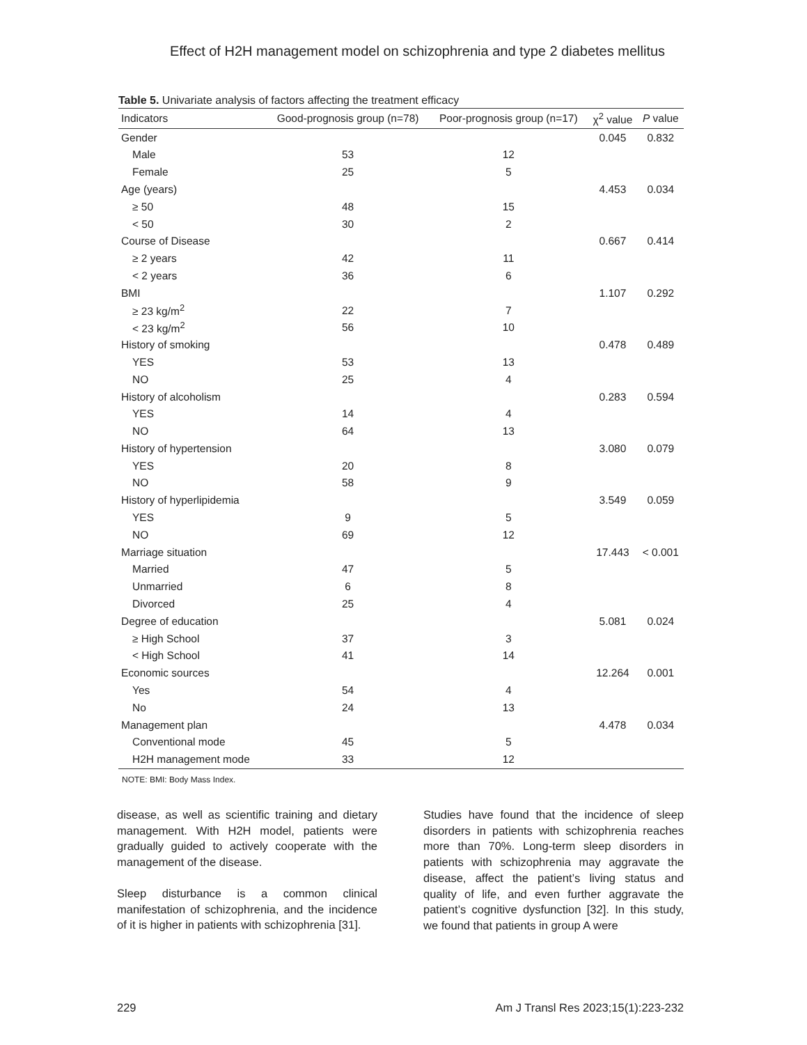Effect of H2H management model on schizophrenia and type 2 diabetes mellitus
Table 5. Univariate analysis of factors affecting the treatment efficacy
| Indicators | Good-prognosis group (n=78) | Poor-prognosis group (n=17) | χ<sup>2</sup> value | P value |
| --- | --- | --- | --- | --- |
| Gender | | | 0.045 | 0.832 |
| Male | 53 | 12 | | |
| Female | 25 | 5 | | |
| Age (years) | | | 4.453 | 0.034 |
| ≥ 50 | 48 | 15 | | |
| < 50 | 30 | 2 | | |
| Course of Disease | | | 0.667 | 0.414 |
| ≥ 2 years | 42 | 11 | | |
| < 2 years | 36 | 6 | | |
| BMI | | | 1.107 | 0.292 |
| ≥ 23 kg/m<sup>2</sup> | 22 | 7 | | |
| < 23 kg/m<sup>2</sup> | 56 | 10 | | |
| History of smoking | | | 0.478 | 0.489 |
| YES | 53 | 13 | | |
| NO | 25 | 4 | | |
| History of alcoholism | | | 0.283 | 0.594 |
| YES | 14 | 4 | | |
| NO | 64 | 13 | | |
| History of hypertension | | | 3.080 | 0.079 |
| YES | 20 | 8 | | |
| NO | 58 | 9 | | |
| History of hyperlipidemia | | | 3.549 | 0.059 |
| YES | 9 | 5 | | |
| NO | 69 | 12 | | |
| Marriage situation | | | 17.443 | < 0.001 |
| Married | 47 | 5 | | |
| Unmarried | 6 | 8 | | |
| Divorced | 25 | 4 | | |
| Degree of education | | | 5.081 | 0.024 |
| ≥ High School | 37 | 3 | | |
| < High School | 41 | 14 | | |
| Economic sources | | | 12.264 | 0.001 |
| Yes | 54 | 4 | | |
| No | 24 | 13 | | |
| Management plan | | | 4.478 | 0.034 |
| Conventional mode | 45 | 5 | | |
| H2H management mode | 33 | 12 | | |
NOTE: BMI: Body Mass Index.
disease, as well as scientific training and dietary management. With H2H model, patients were gradually guided to actively cooperate with the management of the disease.
Sleep disturbance is a common clinical manifestation of schizophrenia, and the incidence of it is higher in patients with schizophrenia [31].
Studies have found that the incidence of sleep disorders in patients with schizophrenia reaches more than 70%. Long-term sleep disorders in patients with schizophrenia may aggravate the disease, affect the patient’s living status and quality of life, and even further aggravate the patient’s cognitive dysfunction [32]. In this study, we found that patients in group A were
229 Am J Transl Res 2023;15(1):223-232